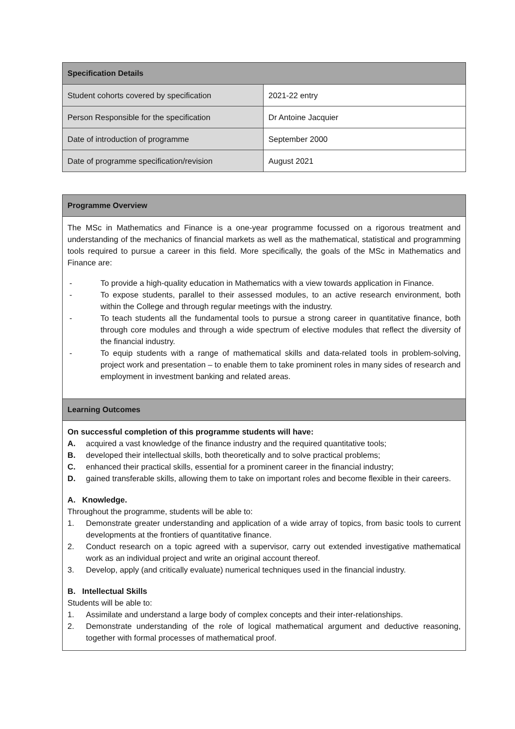| Specification Details | |
| --- | --- |
| Student cohorts covered by specification | 2021-22 entry |
| Person Responsible for the specification | Dr Antoine Jacquier |
| Date of introduction of programme | September 2000 |
| Date of programme specification/revision | August 2021 |
| Programme Overview |
| --- |
| The MSc in Mathematics and Finance is a one-year programme focussed on a rigorous treatment and understanding of the mechanics of financial markets as well as the mathematical, statistical and programming tools required to pursue a career in this field. More specifically, the goals of the MSc in Mathematics and Finance are: - To provide a high-quality education in Mathematics with a view towards application in Finance. - To expose students, parallel to their assessed modules, to an active research environment, both within the College and through regular meetings with the industry. - To teach students all the fundamental tools to pursue a strong career in quantitative finance, both through core modules and through a wide spectrum of elective modules that reflect the diversity of the financial industry. - To equip students with a range of mathematical skills and data-related tools in problem-solving, project work and presentation – to enable them to take prominent roles in many sides of research and employment in investment banking and related areas. |
| Learning Outcomes |
| On successful completion of this programme students will have: A. acquired a vast knowledge of the finance industry and the required quantitative tools; B. developed their intellectual skills, both theoretically and to solve practical problems; C. enhanced their practical skills, essential for a prominent career in the financial industry; D. gained transferable skills, allowing them to take on important roles and become flexible in their careers. A. Knowledge. Throughout the programme, students will be able to: 1. Demonstrate greater understanding and application of a wide array of topics, from basic tools to current developments at the frontiers of quantitative finance. 2. Conduct research on a topic agreed with a supervisor, carry out extended investigative mathematical work as an individual project and write an original account thereof. 3. Develop, apply (and critically evaluate) numerical techniques used in the financial industry. B. Intellectual Skills Students will be able to: 1. Assimilate and understand a large body of complex concepts and their inter-relationships. 2. Demonstrate understanding of the role of logical mathematical argument and deductive reasoning, together with formal processes of mathematical proof. |